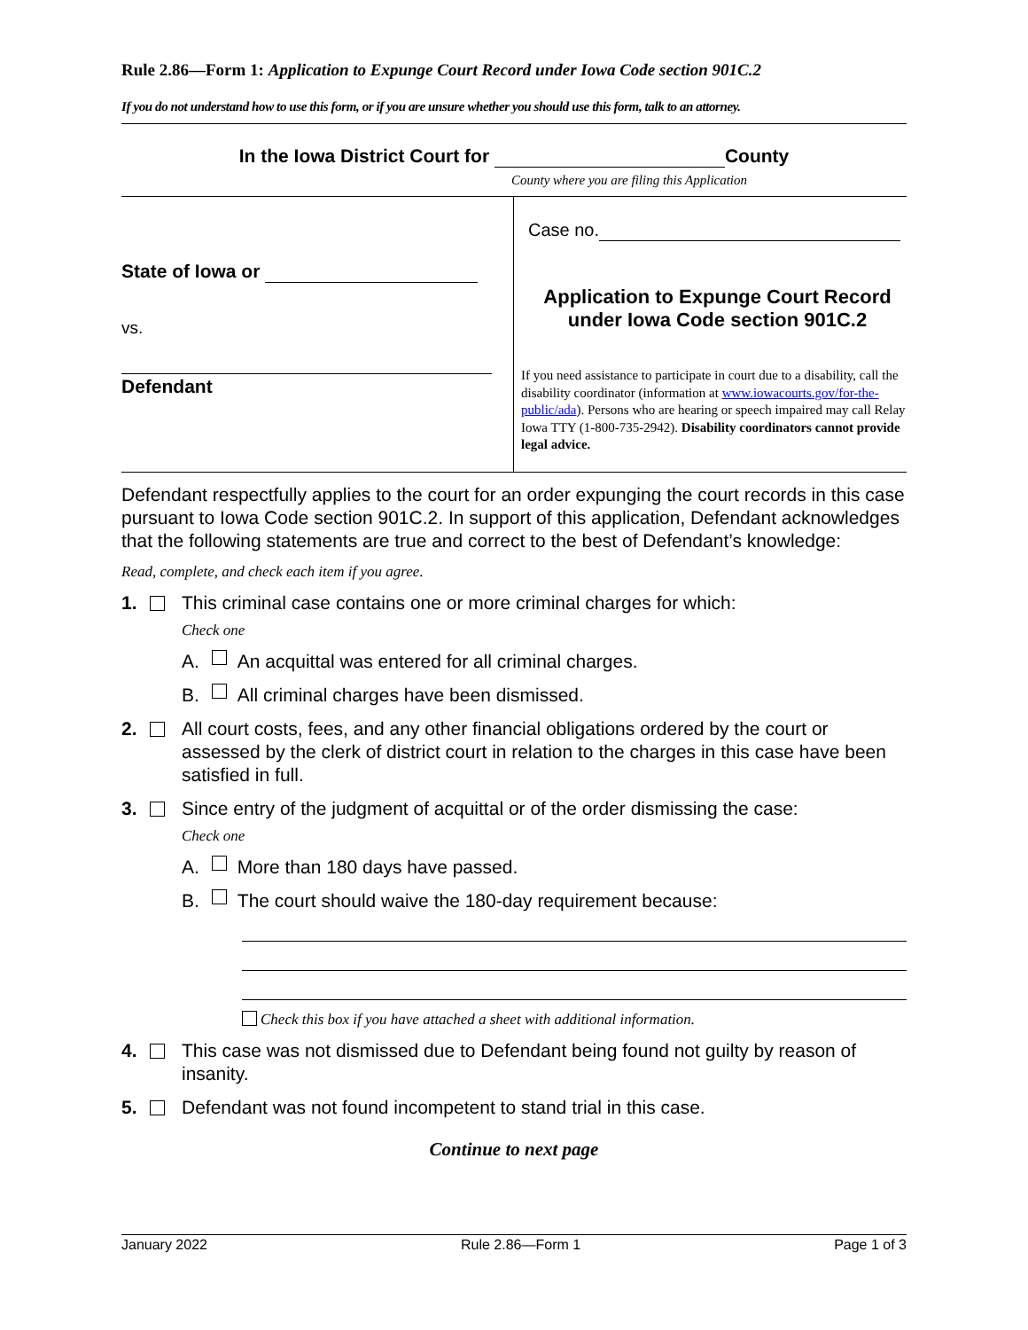Rule 2.86—Form 1: Application to Expunge Court Record under Iowa Code section 901C.2
If you do not understand how to use this form, or if you are unsure whether you should use this form, talk to an attorney.
In the Iowa District Court for County
County where you are filing this Application
State of Iowa or
vs.
Defendant
Case no.
Application to Expunge Court Record
under Iowa Code section 901C.2
If you need assistance to participate in court due to a disability, call the disability coordinator (information at www.iowacourts.gov/for-the-public/ada). Persons who are hearing or speech impaired may call Relay Iowa TTY (1-800-735-2942). Disability coordinators cannot provide legal advice.
Defendant respectfully applies to the court for an order expunging the court records in this case pursuant to Iowa Code section 901C.2. In support of this application, Defendant acknowledges that the following statements are true and correct to the best of Defendant’s knowledge:
Read, complete, and check each item if you agree.
1. This criminal case contains one or more criminal charges for which:
Check one
A. An acquittal was entered for all criminal charges.
B. All criminal charges have been dismissed.
2. All court costs, fees, and any other financial obligations ordered by the court or assessed by the clerk of district court in relation to the charges in this case have been satisfied in full.
3. Since entry of the judgment of acquittal or of the order dismissing the case:
Check one
A. More than 180 days have passed.
B. The court should waive the 180-day requirement because:
Check this box if you have attached a sheet with additional information.
4. This case was not dismissed due to Defendant being found not guilty by reason of insanity.
5. Defendant was not found incompetent to stand trial in this case.
Continue to next page
January 2022 Rule 2.86—Form 1 Page 1 of 3